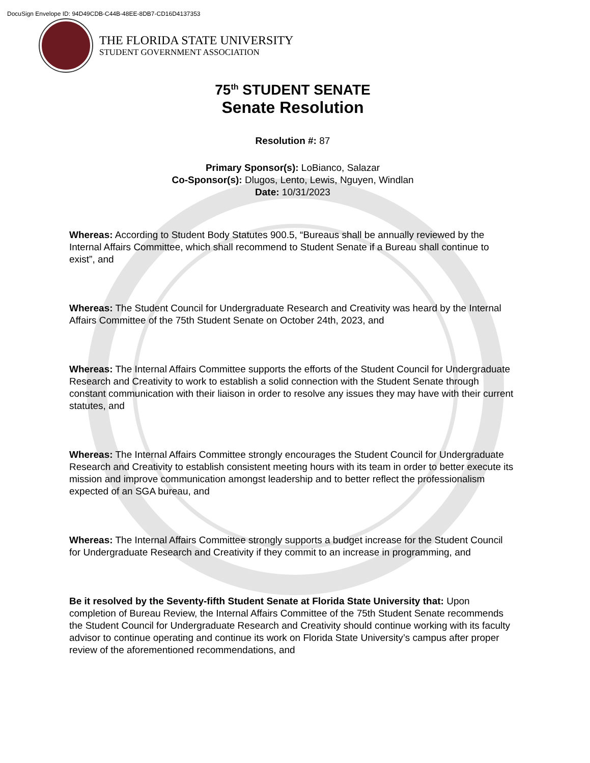DocuSign Envelope ID: 94D49CDB-C44B-48EE-8DB7-CD16D4137353
THE FLORIDA STATE UNIVERSITY
STUDENT GOVERNMENT ASSOCIATION
75<sup>th</sup> STUDENT SENATE
Senate Resolution
Resolution #: 87
Primary Sponsor(s): LoBianco, Salazar
Co-Sponsor(s): Dlugos, Lento, Lewis, Nguyen, Windlan
Date: 10/31/2023
Whereas: According to Student Body Statutes 900.5, “Bureaus shall be annually reviewed by the Internal Affairs Committee, which shall recommend to Student Senate if a Bureau shall continue to exist”, and
Whereas: The Student Council for Undergraduate Research and Creativity was heard by the Internal Affairs Committee of the 75th Student Senate on October 24th, 2023, and
Whereas: The Internal Affairs Committee supports the efforts of the Student Council for Undergraduate Research and Creativity to work to establish a solid connection with the Student Senate through constant communication with their liaison in order to resolve any issues they may have with their current statutes, and
Whereas: The Internal Affairs Committee strongly encourages the Student Council for Undergraduate Research and Creativity to establish consistent meeting hours with its team in order to better execute its mission and improve communication amongst leadership and to better reflect the professionalism expected of an SGA bureau, and
Whereas: The Internal Affairs Committee strongly supports a budget increase for the Student Council for Undergraduate Research and Creativity if they commit to an increase in programming, and
Be it resolved by the Seventy-fifth Student Senate at Florida State University that: Upon completion of Bureau Review, the Internal Affairs Committee of the 75th Student Senate recommends the Student Council for Undergraduate Research and Creativity should continue working with its faculty advisor to continue operating and continue its work on Florida State University’s campus after proper review of the aforementioned recommendations, and